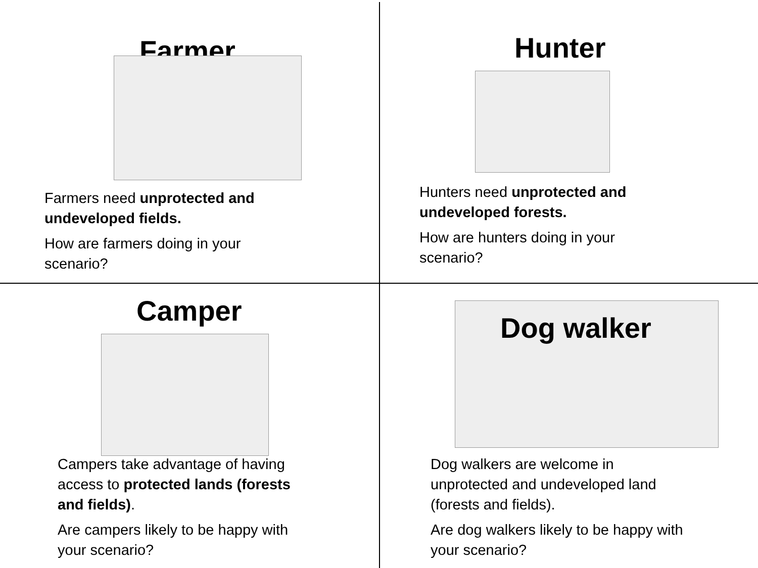Farmer
Farmers need unprotected and undeveloped fields.
How are farmers doing in your scenario?
Hunter
Hunters need unprotected and undeveloped forests.
How are hunters doing in your scenario?
Camper
Campers take advantage of having access to protected lands (forests and fields).
Are campers likely to be happy with your scenario?
Dog walker
Dog walkers are welcome in unprotected and undeveloped land (forests and fields).
Are dog walkers likely to be happy with your scenario?